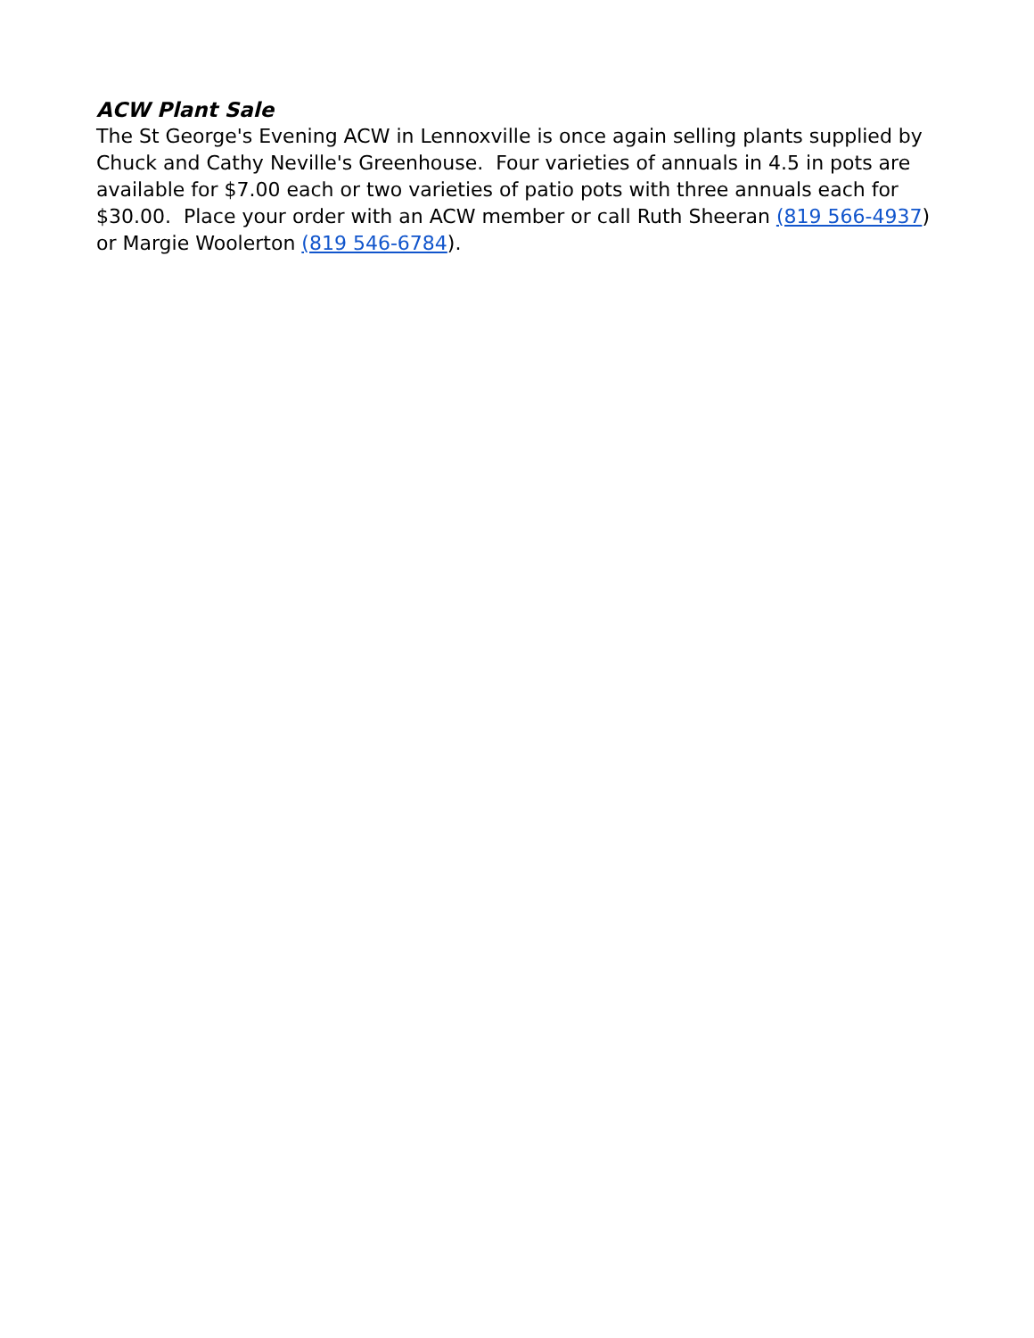ACW Plant Sale
The St George's Evening ACW in Lennoxville is once again selling plants supplied by Chuck and Cathy Neville's Greenhouse. Four varieties of annuals in 4.5 in pots are available for $7.00 each or two varieties of patio pots with three annuals each for $30.00. Place your order with an ACW member or call Ruth Sheeran (819 566-4937) or Margie Woolerton (819 546-6784).